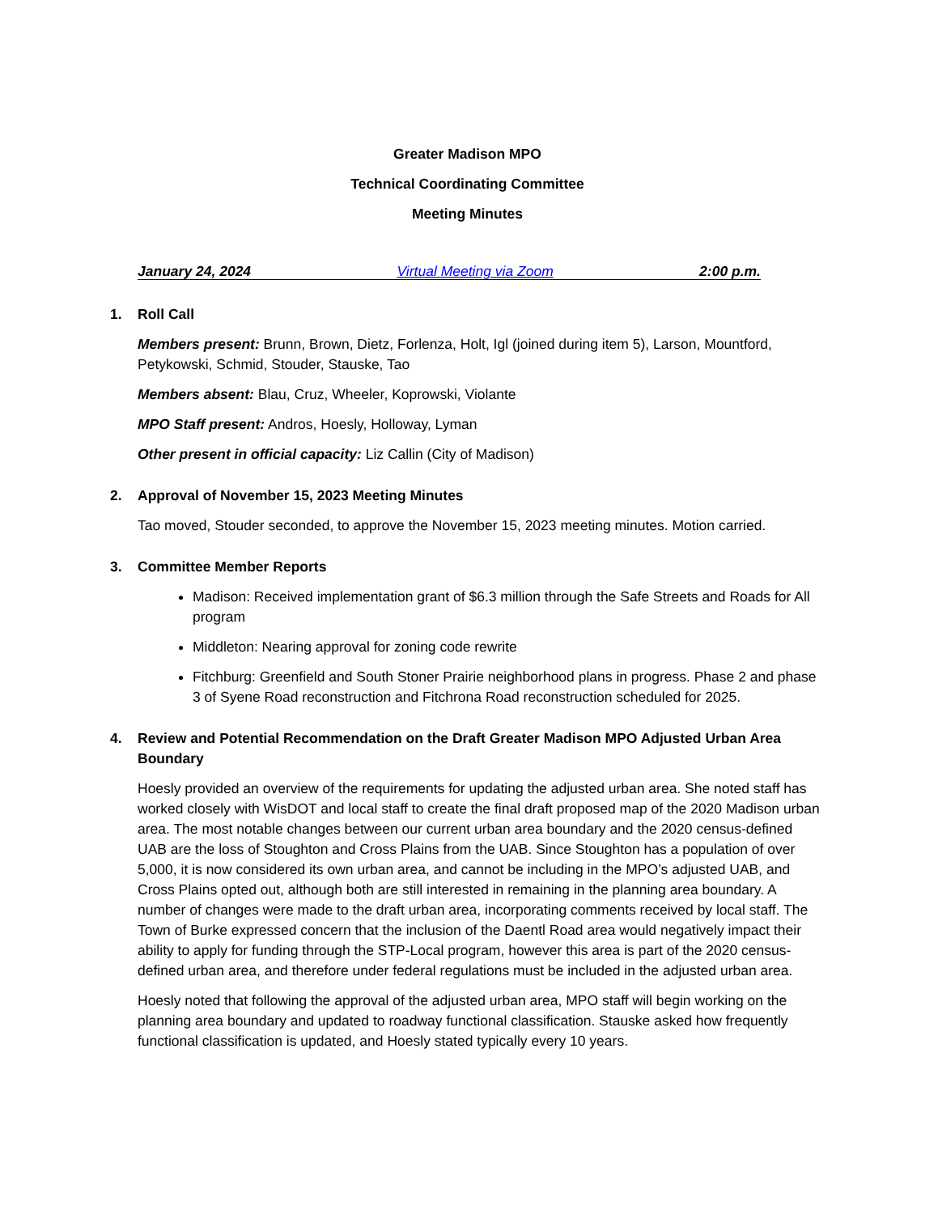Greater Madison MPO
Technical Coordinating Committee
Meeting Minutes
January 24, 2024 Virtual Meeting via Zoom 2:00 p.m.
1. Roll Call
Members present: Brunn, Brown, Dietz, Forlenza, Holt, Igl (joined during item 5), Larson, Mountford, Petykowski, Schmid, Stouder, Stauske, Tao
Members absent: Blau, Cruz, Wheeler, Koprowski, Violante
MPO Staff present: Andros, Hoesly, Holloway, Lyman
Other present in official capacity: Liz Callin (City of Madison)
2. Approval of November 15, 2023 Meeting Minutes
Tao moved, Stouder seconded, to approve the November 15, 2023 meeting minutes. Motion carried.
3. Committee Member Reports
Madison: Received implementation grant of $6.3 million through the Safe Streets and Roads for All program
Middleton: Nearing approval for zoning code rewrite
Fitchburg: Greenfield and South Stoner Prairie neighborhood plans in progress. Phase 2 and phase 3 of Syene Road reconstruction and Fitchrona Road reconstruction scheduled for 2025.
4. Review and Potential Recommendation on the Draft Greater Madison MPO Adjusted Urban Area Boundary
Hoesly provided an overview of the requirements for updating the adjusted urban area. She noted staff has worked closely with WisDOT and local staff to create the final draft proposed map of the 2020 Madison urban area. The most notable changes between our current urban area boundary and the 2020 census-defined UAB are the loss of Stoughton and Cross Plains from the UAB. Since Stoughton has a population of over 5,000, it is now considered its own urban area, and cannot be including in the MPO’s adjusted UAB, and Cross Plains opted out, although both are still interested in remaining in the planning area boundary. A number of changes were made to the draft urban area, incorporating comments received by local staff. The Town of Burke expressed concern that the inclusion of the Daentl Road area would negatively impact their ability to apply for funding through the STP-Local program, however this area is part of the 2020 census-defined urban area, and therefore under federal regulations must be included in the adjusted urban area.
Hoesly noted that following the approval of the adjusted urban area, MPO staff will begin working on the planning area boundary and updated to roadway functional classification. Stauske asked how frequently functional classification is updated, and Hoesly stated typically every 10 years.